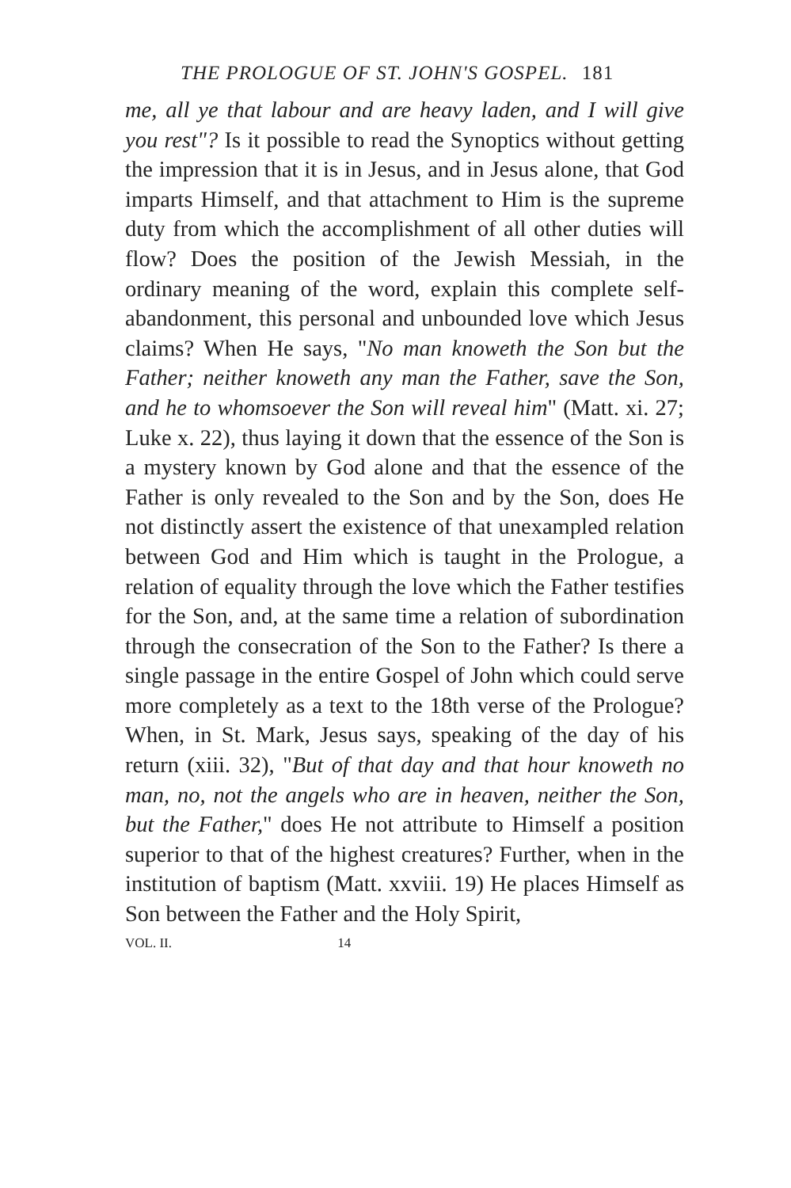THE PROLOGUE OF ST. JOHN'S GOSPEL. 181
me, all ye that labour and are heavy laden, and I will give you rest"? Is it possible to read the Synoptics without getting the impression that it is in Jesus, and in Jesus alone, that God imparts Himself, and that attachment to Him is the supreme duty from which the accomplishment of all other duties will flow? Does the position of the Jewish Messiah, in the ordinary meaning of the word, explain this complete self-abandonment, this personal and unbounded love which Jesus claims? When He says, "No man knoweth the Son but the Father; neither knoweth any man the Father, save the Son, and he to whomsoever the Son will reveal him" (Matt. xi. 27; Luke x. 22), thus laying it down that the essence of the Son is a mystery known by God alone and that the essence of the Father is only revealed to the Son and by the Son, does He not distinctly assert the existence of that unexampled relation between God and Him which is taught in the Prologue, a relation of equality through the love which the Father testifies for the Son, and, at the same time a relation of subordination through the consecration of the Son to the Father? Is there a single passage in the entire Gospel of John which could serve more completely as a text to the 18th verse of the Prologue? When, in St. Mark, Jesus says, speaking of the day of his return (xiii. 32), "But of that day and that hour knoweth no man, no, not the angels who are in heaven, neither the Son, but the Father," does He not attribute to Himself a position superior to that of the highest creatures? Further, when in the institution of baptism (Matt. xxviii. 19) He places Himself as Son between the Father and the Holy Spirit,
VOL. II. 14